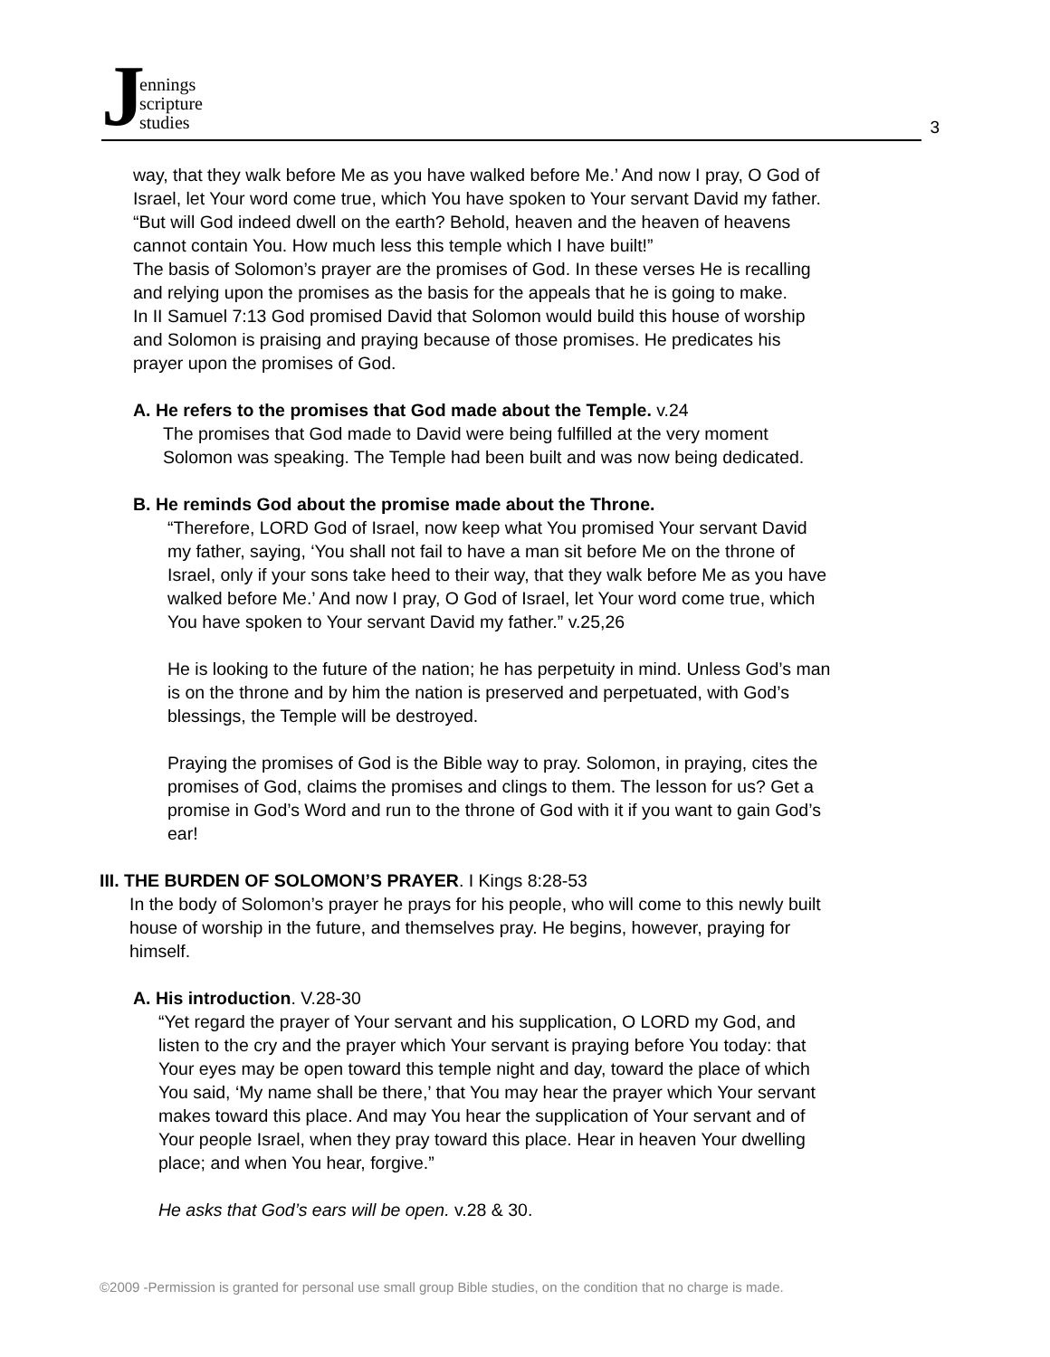Jennings
scripture
studies
3
way, that they walk before Me as you have walked before Me.’ And now I pray, O God of
Israel, let Your word come true, which You have spoken to Your servant David my father.
“But will God indeed dwell on the earth? Behold, heaven and the heaven of heavens
cannot contain You. How much less this temple which I have built!”
The basis of Solomon’s prayer are the promises of God. In these verses He is recalling
and relying upon the promises as the basis for the appeals that he is going to make.
In II Samuel 7:13 God promised David that Solomon would build this house of worship
and Solomon is praising and praying because of those promises. He predicates his
prayer upon the promises of God.
A. He refers to the promises that God made about the Temple. v.24
The promises that God made to David were being fulfilled at the very moment
Solomon was speaking. The Temple had been built and was now being dedicated.
B. He reminds God about the promise made about the Throne.
“Therefore, LORD God of Israel, now keep what You promised Your servant David
my father, saying, ‘You shall not fail to have a man sit before Me on the throne of
Israel, only if your sons take heed to their way, that they walk before Me as you have
walked before Me.’ And now I pray, O God of Israel, let Your word come true, which
You have spoken to Your servant David my father.” v.25,26
He is looking to the future of the nation; he has perpetuity in mind. Unless God’s man
is on the throne and by him the nation is preserved and perpetuated, with God’s
blessings, the Temple will be destroyed.
Praying the promises of God is the Bible way to pray. Solomon, in praying, cites the
promises of God, claims the promises and clings to them. The lesson for us? Get a
promise in God’s Word and run to the throne of God with it if you want to gain God’s
ear!
III. THE BURDEN OF SOLOMON’S PRAYER. I Kings 8:28-53
In the body of Solomon’s prayer he prays for his people, who will come to this newly built
house of worship in the future, and themselves pray. He begins, however, praying for
himself.
A. His introduction. V.28-30
“Yet regard the prayer of Your servant and his supplication, O LORD my God, and
listen to the cry and the prayer which Your servant is praying before You today: that
Your eyes may be open toward this temple night and day, toward the place of which
You said, ‘My name shall be there,’ that You may hear the prayer which Your servant
makes toward this place. And may You hear the supplication of Your servant and of
Your people Israel, when they pray toward this place. Hear in heaven Your dwelling
place; and when You hear, forgive.”
He asks that God’s ears will be open. v.28 & 30.
©2009 -Permission is granted for personal use small group Bible studies, on the condition that no charge is made.